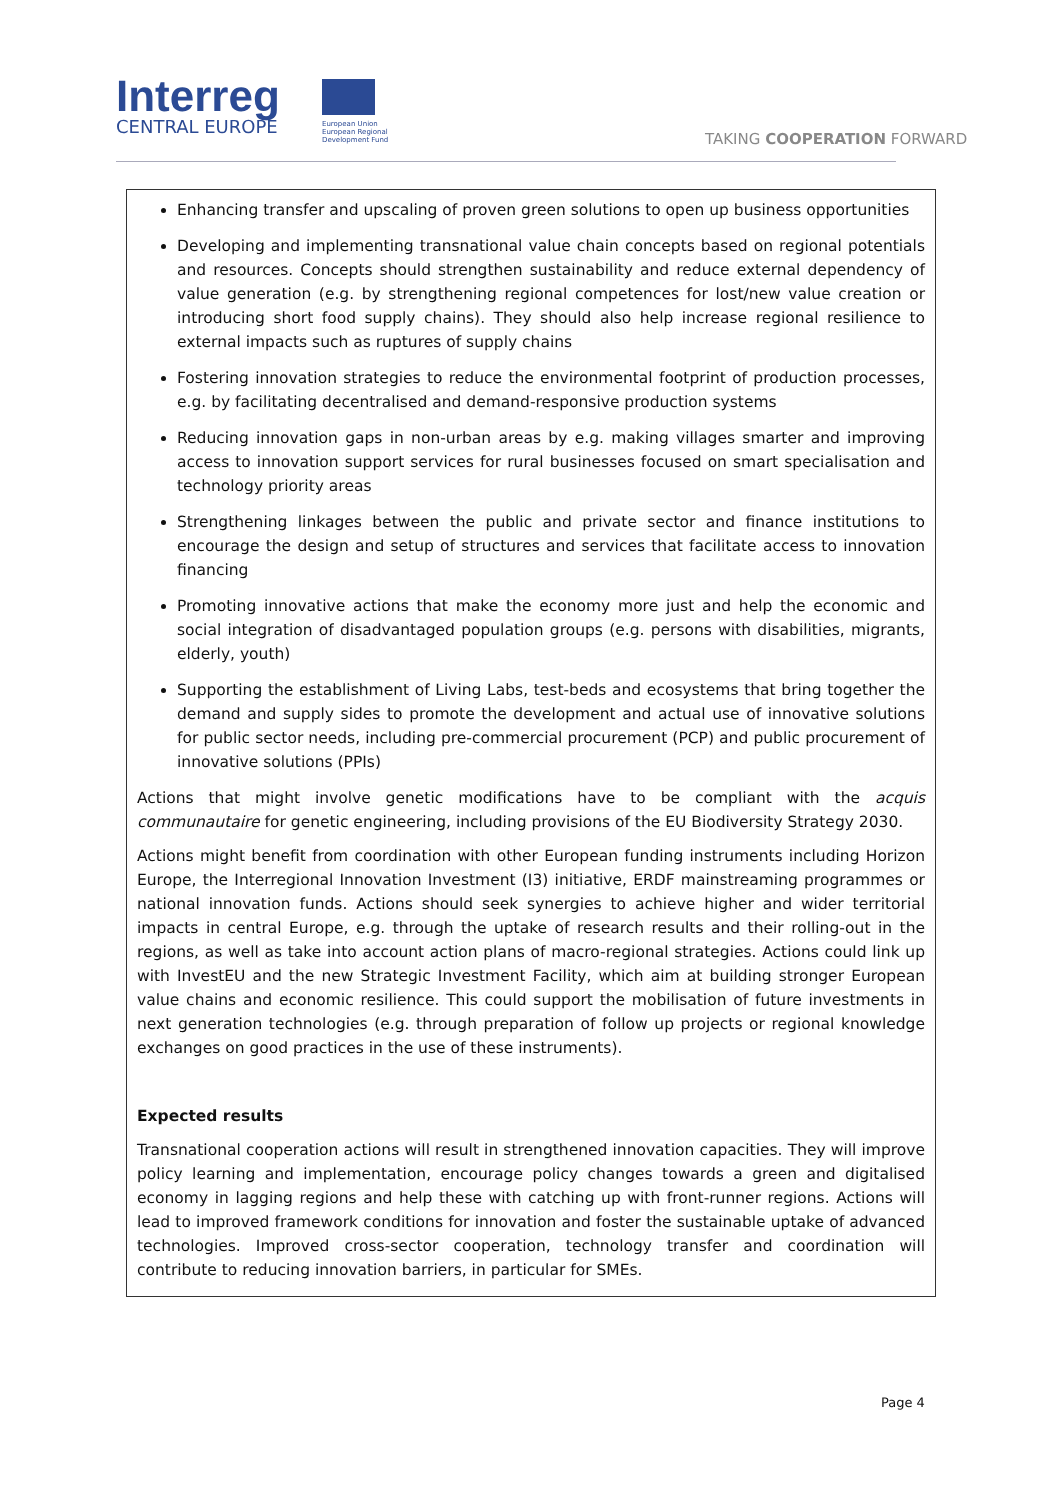Interreg
CENTRAL EUROPE
European Union
European Regional
Development Fund
TAKING COOPERATION FORWARD
Enhancing transfer and upscaling of proven green solutions to open up business opportunities
Developing and implementing transnational value chain concepts based on regional potentials and resources. Concepts should strengthen sustainability and reduce external dependency of value generation (e.g. by strengthening regional competences for lost/new value creation or introducing short food supply chains). They should also help increase regional resilience to external impacts such as ruptures of supply chains
Fostering innovation strategies to reduce the environmental footprint of production processes, e.g. by facilitating decentralised and demand-responsive production systems
Reducing innovation gaps in non-urban areas by e.g. making villages smarter and improving access to innovation support services for rural businesses focused on smart specialisation and technology priority areas
Strengthening linkages between the public and private sector and finance institutions to encourage the design and setup of structures and services that facilitate access to innovation financing
Promoting innovative actions that make the economy more just and help the economic and social integration of disadvantaged population groups (e.g. persons with disabilities, migrants, elderly, youth)
Supporting the establishment of Living Labs, test-beds and ecosystems that bring together the demand and supply sides to promote the development and actual use of innovative solutions for public sector needs, including pre-commercial procurement (PCP) and public procurement of innovative solutions (PPIs)
Actions that might involve genetic modifications have to be compliant with the acquis communautaire for genetic engineering, including provisions of the EU Biodiversity Strategy 2030.
Actions might benefit from coordination with other European funding instruments including Horizon Europe, the Interregional Innovation Investment (I3) initiative, ERDF mainstreaming programmes or national innovation funds. Actions should seek synergies to achieve higher and wider territorial impacts in central Europe, e.g. through the uptake of research results and their rolling-out in the regions, as well as take into account action plans of macro-regional strategies. Actions could link up with InvestEU and the new Strategic Investment Facility, which aim at building stronger European value chains and economic resilience. This could support the mobilisation of future investments in next generation technologies (e.g. through preparation of follow up projects or regional knowledge exchanges on good practices in the use of these instruments).
Expected results
Transnational cooperation actions will result in strengthened innovation capacities. They will improve policy learning and implementation, encourage policy changes towards a green and digitalised economy in lagging regions and help these with catching up with front-runner regions. Actions will lead to improved framework conditions for innovation and foster the sustainable uptake of advanced technologies. Improved cross-sector cooperation, technology transfer and coordination will contribute to reducing innovation barriers, in particular for SMEs.
Page 4